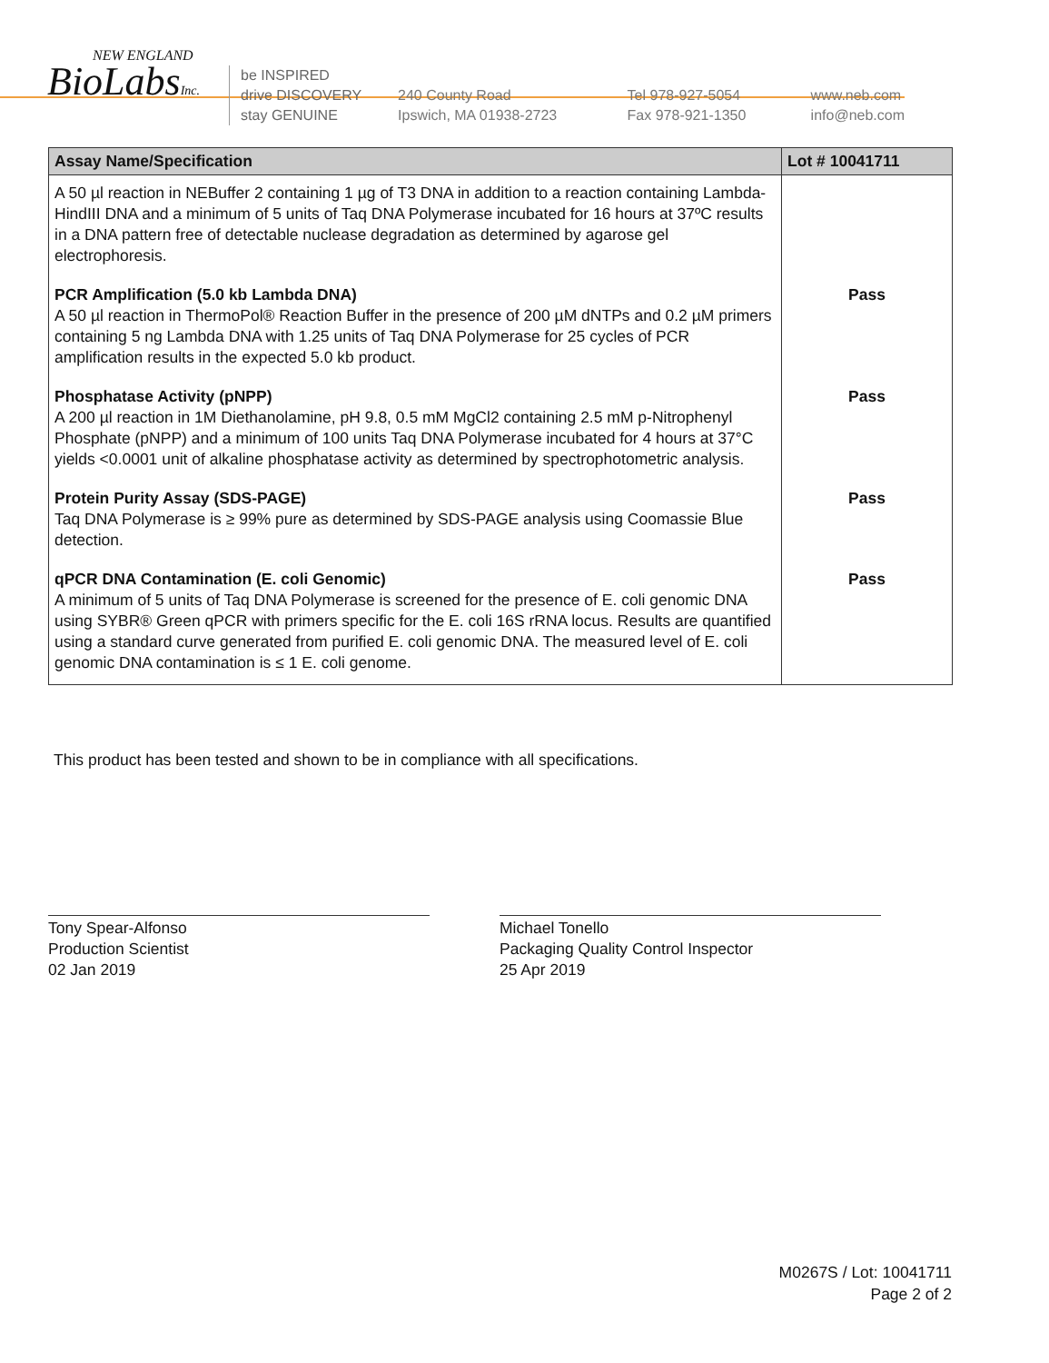NEW ENGLAND
BioLabsInc.
be INSPIRED
drive DISCOVERY
stay GENUINE
240 County Road
Ipswich, MA 01938-2723
Tel 978-927-5054
Fax 978-921-1350
www.neb.com
info@neb.com
| Assay Name/Specification | Lot # 10041711 |
| --- | --- |
| A 50 µl reaction in NEBuffer 2 containing 1 µg of T3 DNA in addition to a reaction containing Lambda-HindIII DNA and a minimum of 5 units of Taq DNA Polymerase incubated for 16 hours at 37ºC results in a DNA pattern free of detectable nuclease degradation as determined by agarose gel electrophoresis. | |
| PCR Amplification (5.0 kb Lambda DNA) A 50 µl reaction in ThermoPol® Reaction Buffer in the presence of 200 µM dNTPs and 0.2 µM primers containing 5 ng Lambda DNA with 1.25 units of Taq DNA Polymerase for 25 cycles of PCR amplification results in the expected 5.0 kb product. | Pass |
| Phosphatase Activity (pNPP) A 200 µl reaction in 1M Diethanolamine, pH 9.8, 0.5 mM MgCl2 containing 2.5 mM p-Nitrophenyl Phosphate (pNPP) and a minimum of 100 units Taq DNA Polymerase incubated for 4 hours at 37°C yields <0.0001 unit of alkaline phosphatase activity as determined by spectrophotometric analysis. | Pass |
| Protein Purity Assay (SDS-PAGE) Taq DNA Polymerase is ≥ 99% pure as determined by SDS-PAGE analysis using Coomassie Blue detection. | Pass |
| qPCR DNA Contamination (E. coli Genomic) A minimum of 5 units of Taq DNA Polymerase is screened for the presence of E. coli genomic DNA using SYBR® Green qPCR with primers specific for the E. coli 16S rRNA locus. Results are quantified using a standard curve generated from purified E. coli genomic DNA. The measured level of E. coli genomic DNA contamination is ≤ 1 E. coli genome. | Pass |
This product has been tested and shown to be in compliance with all specifications.
Tony Spear-Alfonso
Production Scientist
02 Jan 2019
Michael Tonello
Packaging Quality Control Inspector
25 Apr 2019
M0267S / Lot: 10041711
Page 2 of 2